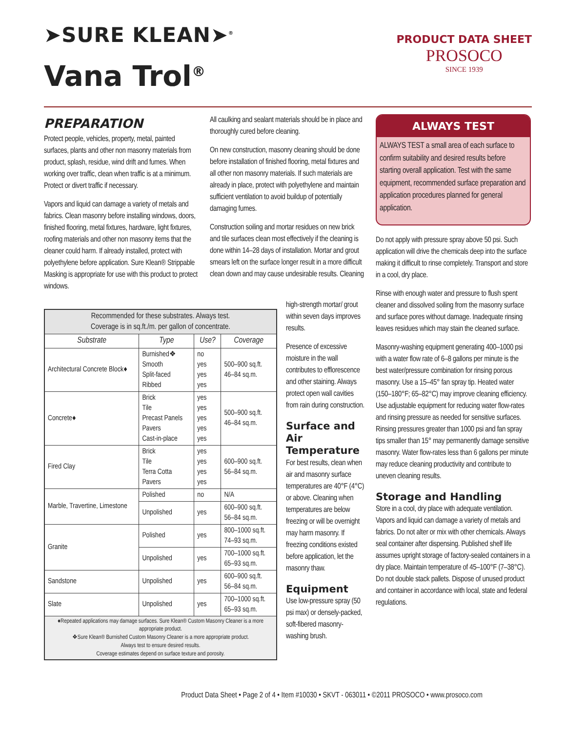➤SURE KLEAN➤<sup>®</sup>
Vana Trol<sup>®</sup>
PRODUCT DATA SHEET
PROSOCO
SINCE 1939
PREPARATION
Protect people, vehicles, property, metal, painted surfaces, plants and other non masonry materials from product, splash, residue, wind drift and fumes. When working over traffic, clean when traffic is at a minimum. Protect or divert traffic if necessary.
Vapors and liquid can damage a variety of metals and fabrics. Clean masonry before installing windows, doors, finished flooring, metal fixtures, hardware, light fixtures, roofing materials and other non masonry items that the cleaner could harm. If already installed, protect with polyethylene before application. Sure Klean® Strippable Masking is appropriate for use with this product to protect windows.
All caulking and sealant materials should be in place and thoroughly cured before cleaning.
On new construction, masonry cleaning should be done before installation of finished flooring, metal fixtures and all other non masonry materials. If such materials are already in place, protect with polyethylene and maintain sufficient ventilation to avoid buildup of potentially damaging fumes.
Construction soiling and mortar residues on new brick and tile surfaces clean most effectively if the cleaning is done within 14–28 days of installation. Mortar and grout smears left on the surface longer result in a more difficult clean down and may cause undesirable results. Cleaning
| Recommended for these substrates. Always test. Coverage is in sq.ft./m. per gallon of concentrate. | | | |
| Substrate | Type | Use? | Coverage |
| Architectural Concrete Block♦ | Burnished❖ Smooth Split-faced Ribbed | no yes yes yes | 500–900 sq.ft. 46–84 sq.m. |
| Concrete♦ | Brick Tile Precast Panels Pavers Cast-in-place | yes yes yes yes yes | 500–900 sq.ft. 46–84 sq.m. |
| Fired Clay | Brick Tile Terra Cotta Pavers | yes yes yes yes | 600–900 sq.ft. 56–84 sq.m. |
| Marble, Travertine, Limestone | Polished | no | N/A |
| | Unpolished | yes | 600–900 sq.ft. 56–84 sq.m. |
| Granite | Polished | yes | 800–1000 sq.ft. 74–93 sq.m. |
| | Unpolished | yes | 700–1000 sq.ft. 65–93 sq.m. |
| Sandstone | Unpolished | yes | 600–900 sq.ft. 56–84 sq.m. |
| Slate | Unpolished | yes | 700–1000 sq.ft. 65–93 sq.m. |
| ♦Repeated applications may damage surfaces. Sure Klean® Custom Masonry Cleaner is a more appropriate product. ❖Sure Klean® Burnished Custom Masonry Cleaner is a more appropriate product. Always test to ensure desired results. Coverage estimates depend on surface texture and porosity. | | | |
high-strength mortar/ grout within seven days improves results.
Presence of excessive moisture in the wall contributes to efflorescence and other staining. Always protect open wall cavities from rain during construction.
Surface and Air Temperature
For best results, clean when air and masonry surface temperatures are 40°F (4°C) or above. Cleaning when temperatures are below freezing or will be overnight may harm masonry. If freezing conditions existed before application, let the masonry thaw.
Equipment
Use low-pressure spray (50 psi max) or densely-packed, soft-fibered masonry-washing brush.
ALWAYS TEST
ALWAYS TEST a small area of each surface to confirm suitability and desired results before starting overall application. Test with the same equipment, recommended surface preparation and application procedures planned for general application.
Do not apply with pressure spray above 50 psi. Such application will drive the chemicals deep into the surface making it difficult to rinse completely. Transport and store in a cool, dry place.
Rinse with enough water and pressure to flush spent cleaner and dissolved soiling from the masonry surface and surface pores without damage. Inadequate rinsing leaves residues which may stain the cleaned surface.
Masonry-washing equipment generating 400–1000 psi with a water flow rate of 6–8 gallons per minute is the best water/pressure combination for rinsing porous masonry. Use a 15–45° fan spray tip. Heated water (150–180°F; 65–82°C) may improve cleaning efficiency. Use adjustable equipment for reducing water flow-rates and rinsing pressure as needed for sensitive surfaces. Rinsing pressures greater than 1000 psi and fan spray tips smaller than 15° may permanently damage sensitive masonry. Water flow-rates less than 6 gallons per minute may reduce cleaning productivity and contribute to uneven cleaning results.
Storage and Handling
Store in a cool, dry place with adequate ventilation. Vapors and liquid can damage a variety of metals and fabrics. Do not alter or mix with other chemicals. Always seal container after dispensing. Published shelf life assumes upright storage of factory-sealed containers in a dry place. Maintain temperature of 45–100°F (7–38°C). Do not double stack pallets. Dispose of unused product and container in accordance with local, state and federal regulations.
Product Data Sheet • Page 2 of 4 • Item #10030 • SKVT - 063011 • ©2011 PROSOCO • www.prosoco.com